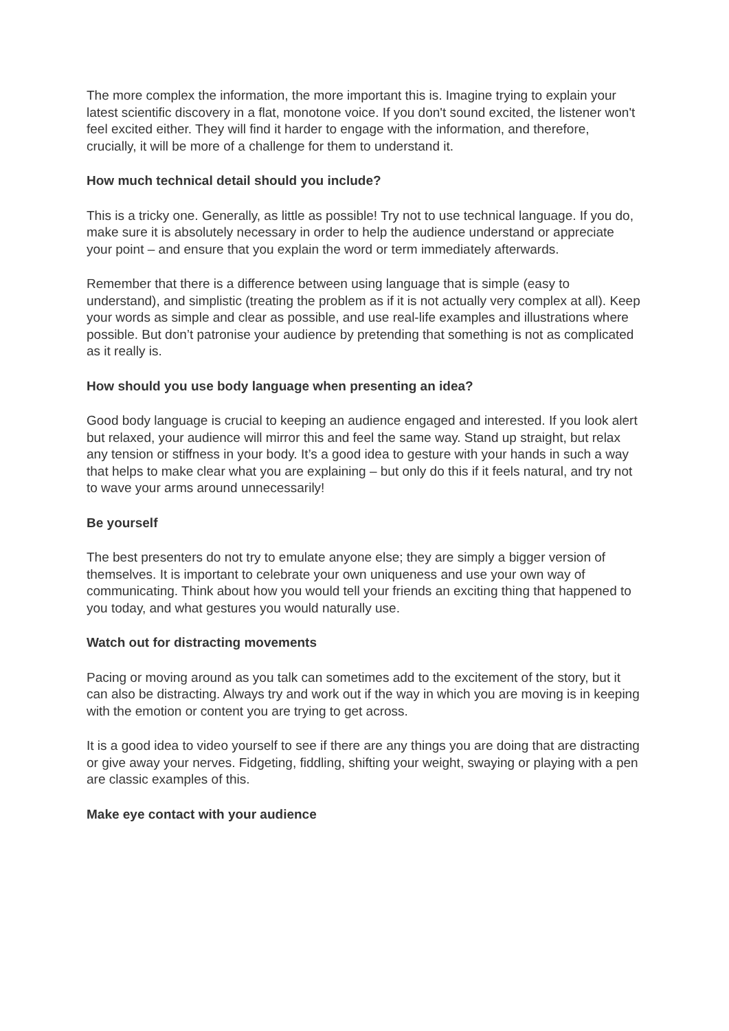The more complex the information, the more important this is. Imagine trying to explain your latest scientific discovery in a flat, monotone voice. If you don't sound excited, the listener won't feel excited either. They will find it harder to engage with the information, and therefore, crucially, it will be more of a challenge for them to understand it.
How much technical detail should you include?
This is a tricky one. Generally, as little as possible! Try not to use technical language. If you do, make sure it is absolutely necessary in order to help the audience understand or appreciate your point – and ensure that you explain the word or term immediately afterwards.
Remember that there is a difference between using language that is simple (easy to understand), and simplistic (treating the problem as if it is not actually very complex at all). Keep your words as simple and clear as possible, and use real-life examples and illustrations where possible. But don’t patronise your audience by pretending that something is not as complicated as it really is.
How should you use body language when presenting an idea?
Good body language is crucial to keeping an audience engaged and interested. If you look alert but relaxed, your audience will mirror this and feel the same way. Stand up straight, but relax any tension or stiffness in your body. It’s a good idea to gesture with your hands in such a way that helps to make clear what you are explaining – but only do this if it feels natural, and try not to wave your arms around unnecessarily!
Be yourself
The best presenters do not try to emulate anyone else; they are simply a bigger version of themselves. It is important to celebrate your own uniqueness and use your own way of communicating. Think about how you would tell your friends an exciting thing that happened to you today, and what gestures you would naturally use.
Watch out for distracting movements
Pacing or moving around as you talk can sometimes add to the excitement of the story, but it can also be distracting. Always try and work out if the way in which you are moving is in keeping with the emotion or content you are trying to get across.
It is a good idea to video yourself to see if there are any things you are doing that are distracting or give away your nerves. Fidgeting, fiddling, shifting your weight, swaying or playing with a pen are classic examples of this.
Make eye contact with your audience